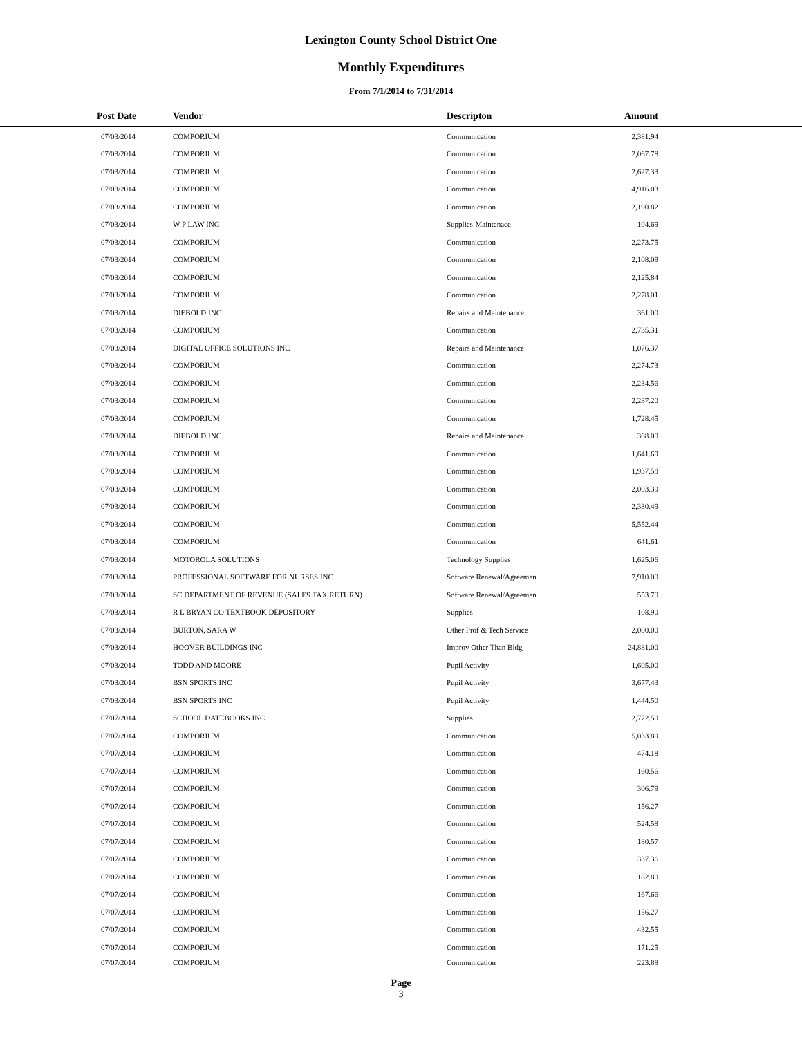Lexington County School District One
Monthly Expenditures
From 7/1/2014 to 7/31/2014
| Post Date | Vendor | Descripton | Amount | |
| --- | --- | --- | --- | --- |
| 07/03/2014 | COMPORIUM | Communication | 2,381.94 | |
| 07/03/2014 | COMPORIUM | Communication | 2,067.78 | |
| 07/03/2014 | COMPORIUM | Communication | 2,627.33 | |
| 07/03/2014 | COMPORIUM | Communication | 4,916.03 | |
| 07/03/2014 | COMPORIUM | Communication | 2,190.82 | |
| 07/03/2014 | W P LAW INC | Supplies-Maintenace | 104.69 | |
| 07/03/2014 | COMPORIUM | Communication | 2,273.75 | |
| 07/03/2014 | COMPORIUM | Communication | 2,108.09 | |
| 07/03/2014 | COMPORIUM | Communication | 2,125.84 | |
| 07/03/2014 | COMPORIUM | Communication | 2,278.01 | |
| 07/03/2014 | DIEBOLD INC | Repairs and Maintenance | 361.00 | |
| 07/03/2014 | COMPORIUM | Communication | 2,735.31 | |
| 07/03/2014 | DIGITAL OFFICE SOLUTIONS INC | Repairs and Maintenance | 1,076.37 | |
| 07/03/2014 | COMPORIUM | Communication | 2,274.73 | |
| 07/03/2014 | COMPORIUM | Communication | 2,234.56 | |
| 07/03/2014 | COMPORIUM | Communication | 2,237.20 | |
| 07/03/2014 | COMPORIUM | Communication | 1,728.45 | |
| 07/03/2014 | DIEBOLD INC | Repairs and Maintenance | 368.00 | |
| 07/03/2014 | COMPORIUM | Communication | 1,641.69 | |
| 07/03/2014 | COMPORIUM | Communication | 1,937.58 | |
| 07/03/2014 | COMPORIUM | Communication | 2,003.39 | |
| 07/03/2014 | COMPORIUM | Communication | 2,330.49 | |
| 07/03/2014 | COMPORIUM | Communication | 5,552.44 | |
| 07/03/2014 | COMPORIUM | Communication | 641.61 | |
| 07/03/2014 | MOTOROLA SOLUTIONS | Technology Supplies | 1,625.06 | |
| 07/03/2014 | PROFESSIONAL SOFTWARE FOR NURSES INC | Software Renewal/Agreemen | 7,910.00 | |
| 07/03/2014 | SC DEPARTMENT OF REVENUE (SALES TAX RETURN) | Software Renewal/Agreemen | 553.70 | |
| 07/03/2014 | R L BRYAN CO TEXTBOOK DEPOSITORY | Supplies | 108.90 | |
| 07/03/2014 | BURTON, SARA W | Other Prof & Tech Service | 2,000.00 | |
| 07/03/2014 | HOOVER BUILDINGS INC | Improv Other Than Bldg | 24,881.00 | |
| 07/03/2014 | TODD AND MOORE | Pupil Activity | 1,605.00 | |
| 07/03/2014 | BSN SPORTS INC | Pupil Activity | 3,677.43 | |
| 07/03/2014 | BSN SPORTS INC | Pupil Activity | 1,444.50 | |
| 07/07/2014 | SCHOOL DATEBOOKS INC | Supplies | 2,772.50 | |
| 07/07/2014 | COMPORIUM | Communication | 5,033.89 | |
| 07/07/2014 | COMPORIUM | Communication | 474.18 | |
| 07/07/2014 | COMPORIUM | Communication | 160.56 | |
| 07/07/2014 | COMPORIUM | Communication | 306.79 | |
| 07/07/2014 | COMPORIUM | Communication | 156.27 | |
| 07/07/2014 | COMPORIUM | Communication | 524.58 | |
| 07/07/2014 | COMPORIUM | Communication | 180.57 | |
| 07/07/2014 | COMPORIUM | Communication | 337.36 | |
| 07/07/2014 | COMPORIUM | Communication | 182.80 | |
| 07/07/2014 | COMPORIUM | Communication | 167.66 | |
| 07/07/2014 | COMPORIUM | Communication | 156.27 | |
| 07/07/2014 | COMPORIUM | Communication | 432.55 | |
| 07/07/2014 | COMPORIUM | Communication | 171.25 | |
| 07/07/2014 | COMPORIUM | Communication | 223.88 | |
Page
3